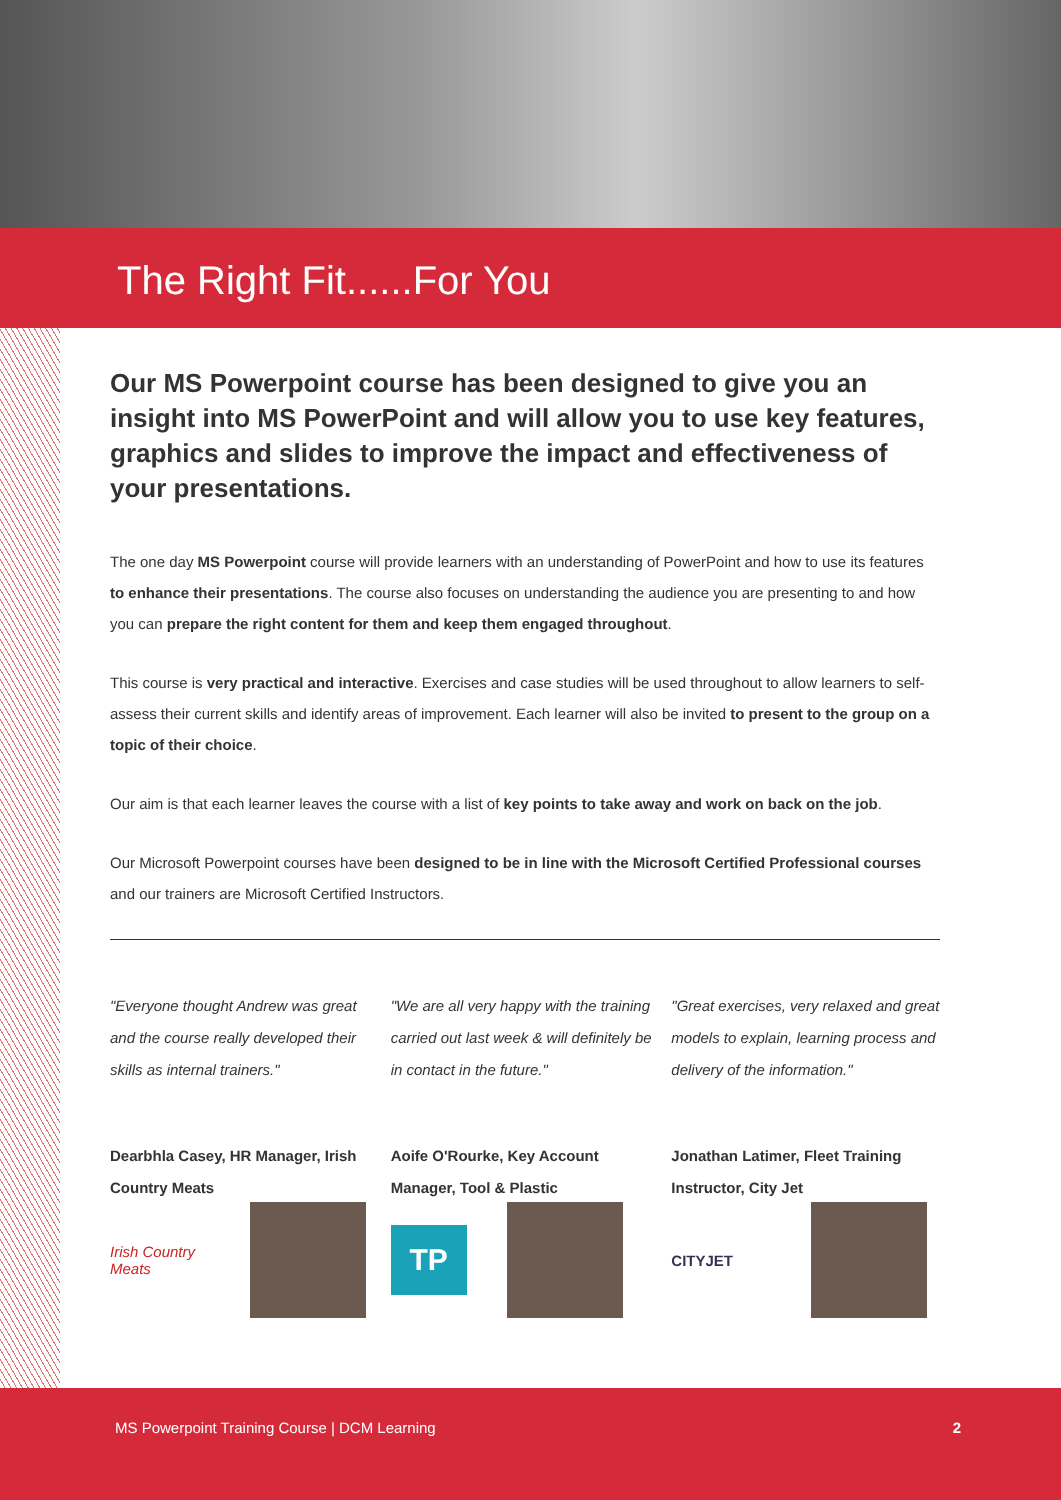The Right Fit......For You
Our MS Powerpoint course has been designed to give you an insight into MS PowerPoint and will allow you to use key features, graphics and slides to improve the impact and effectiveness of your presentations.
The one day MS Powerpoint course will provide learners with an understanding of PowerPoint and how to use its features to enhance their presentations. The course also focuses on understanding the audience you are presenting to and how you can prepare the right content for them and keep them engaged throughout.
This course is very practical and interactive. Exercises and case studies will be used throughout to allow learners to self-assess their current skills and identify areas of improvement. Each learner will also be invited to present to the group on a topic of their choice.
Our aim is that each learner leaves the course with a list of key points to take away and work on back on the job.
Our Microsoft Powerpoint courses have been designed to be in line with the Microsoft Certified Professional courses and our trainers are Microsoft Certified Instructors.
"Everyone thought Andrew was great and the course really developed their skills as internal trainers."
Dearbhla Casey, HR Manager, Irish Country Meats
Irish Country Meats
"We are all very happy with the training carried out last week & will definitely be in contact in the future."
Aoife O'Rourke, Key Account Manager, Tool & Plastic
TP
"Great exercises, very relaxed and great models to explain, learning process and delivery of the information."
Jonathan Latimer, Fleet Training Instructor, City Jet
CITYJET
MS Powerpoint Training Course | DCM Learning 2